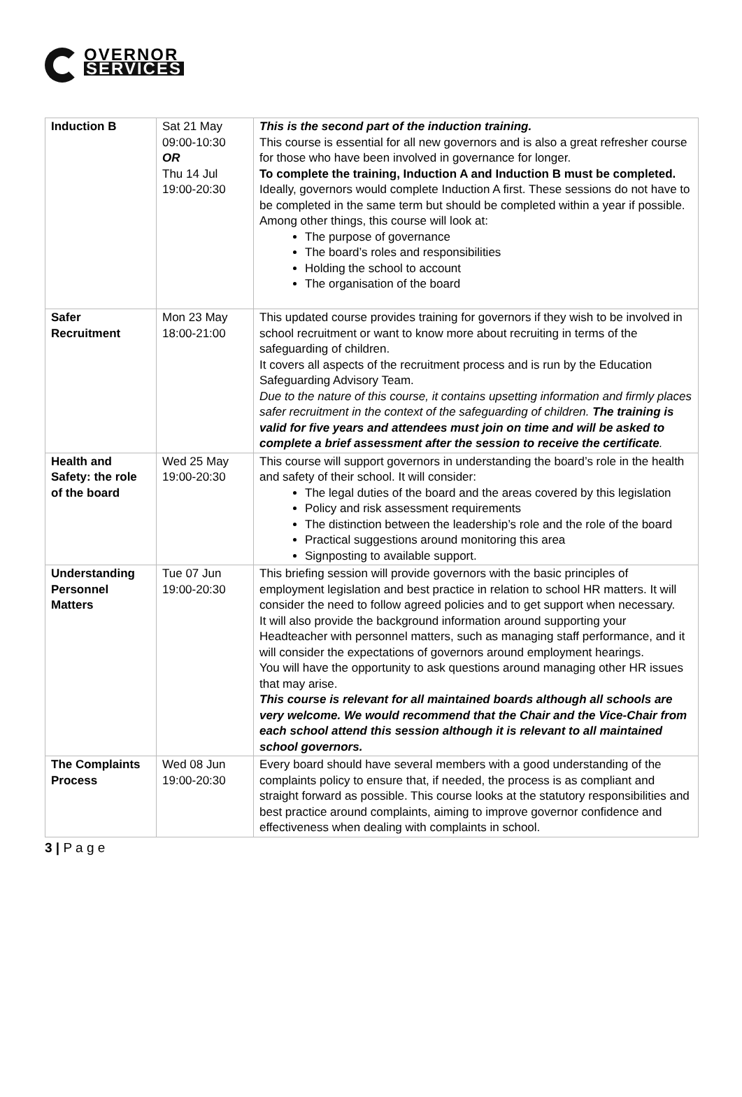OVERNOR
SERVICES
| Induction B | Sat 21 May 09:00-10:30 OR Thu 14 Jul 19:00-20:30 | This is the second part of the induction training. This course is essential for all new governors and is also a great refresher course for those who have been involved in governance for longer. To complete the training, Induction A and Induction B must be completed. Ideally, governors would complete Induction A first. These sessions do not have to be completed in the same term but should be completed within a year if possible. Among other things, this course will look at: The purpose of governance The board’s roles and responsibilities Holding the school to account The organisation of the board |
| Safer Recruitment | Mon 23 May 18:00-21:00 | This updated course provides training for governors if they wish to be involved in school recruitment or want to know more about recruiting in terms of the safeguarding of children. It covers all aspects of the recruitment process and is run by the Education Safeguarding Advisory Team. Due to the nature of this course, it contains upsetting information and firmly places safer recruitment in the context of the safeguarding of children. The training is valid for five years and attendees must join on time and will be asked to complete a brief assessment after the session to receive the certificate . |
| Health and Safety: the role of the board | Wed 25 May 19:00-20:30 | This course will support governors in understanding the board’s role in the health and safety of their school. It will consider: The legal duties of the board and the areas covered by this legislation Policy and risk assessment requirements The distinction between the leadership’s role and the role of the board Practical suggestions around monitoring this area Signposting to available support. |
| Understanding Personnel Matters | Tue 07 Jun 19:00-20:30 | This briefing session will provide governors with the basic principles of employment legislation and best practice in relation to school HR matters. It will consider the need to follow agreed policies and to get support when necessary. It will also provide the background information around supporting your Headteacher with personnel matters, such as managing staff performance, and it will consider the expectations of governors around employment hearings. You will have the opportunity to ask questions around managing other HR issues that may arise. This course is relevant for all maintained boards although all schools are very welcome. We would recommend that the Chair and the Vice-Chair from each school attend this session although it is relevant to all maintained school governors. |
| The Complaints Process | Wed 08 Jun 19:00-20:30 | Every board should have several members with a good understanding of the complaints policy to ensure that, if needed, the process is as compliant and straight forward as possible. This course looks at the statutory responsibilities and best practice around complaints, aiming to improve governor confidence and effectiveness when dealing with complaints in school. |
3 | P a g e